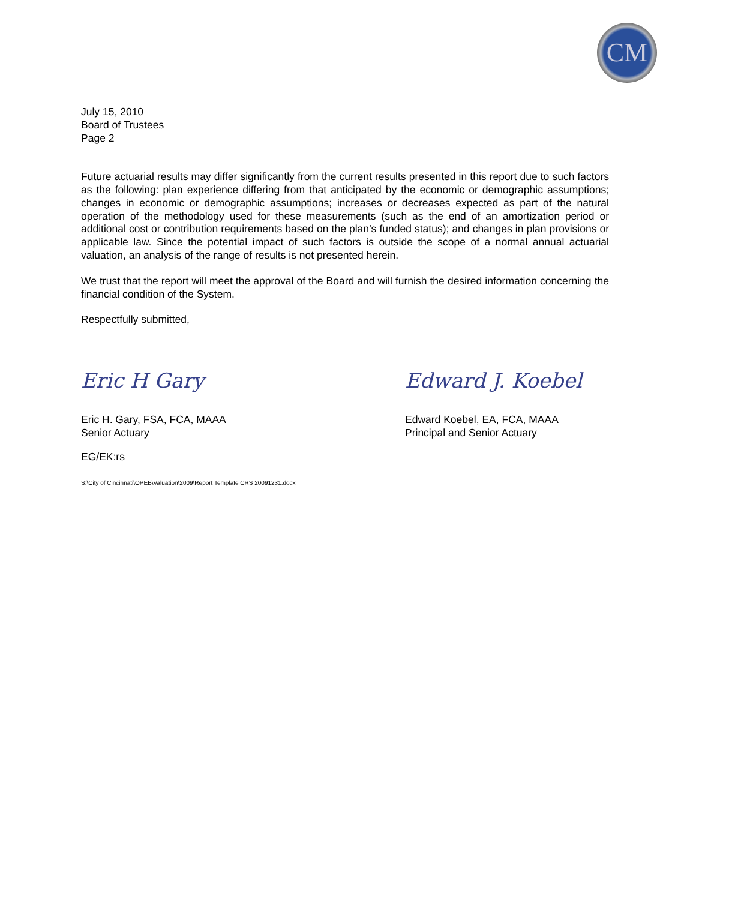CM
July 15, 2010
Board of Trustees
Page 2
Future actuarial results may differ significantly from the current results presented in this report due to such factors as the following: plan experience differing from that anticipated by the economic or demographic assumptions; changes in economic or demographic assumptions; increases or decreases expected as part of the natural operation of the methodology used for these measurements (such as the end of an amortization period or additional cost or contribution requirements based on the plan’s funded status); and changes in plan provisions or applicable law. Since the potential impact of such factors is outside the scope of a normal annual actuarial valuation, an analysis of the range of results is not presented herein.
We trust that the report will meet the approval of the Board and will furnish the desired information concerning the financial condition of the System.
Respectfully submitted,
Eric H Gary
Eric H. Gary, FSA, FCA, MAAA
Senior Actuary
Edward J. Koebel
Edward Koebel, EA, FCA, MAAA
Principal and Senior Actuary
EG/EK:rs
S:\City of Cincinnati\OPEB\Valuation\2009\Report Template CRS 20091231.docx